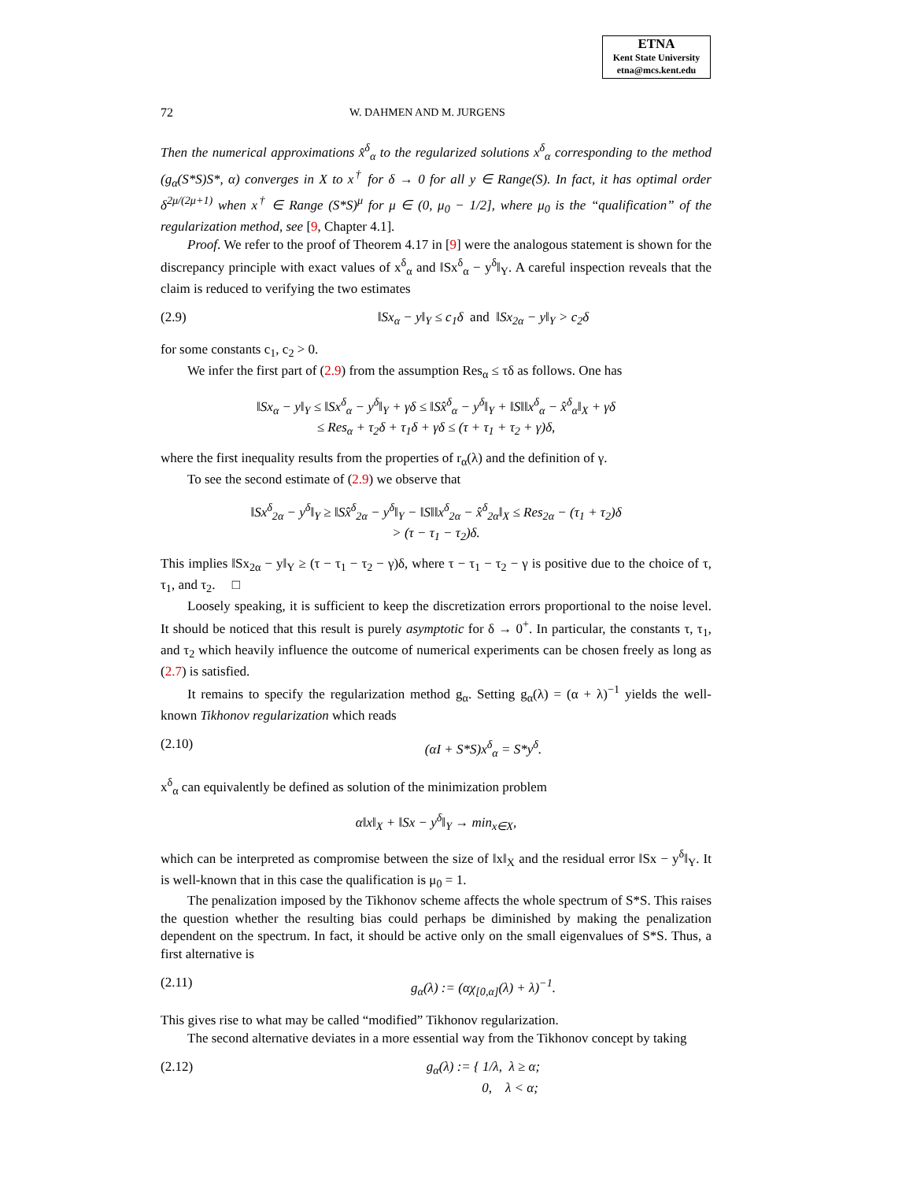ETNA
Kent State University
etna@mcs.kent.edu
72 W. DAHMEN AND M. JURGENS
Then the numerical approximations x̂<sup>δ</sup><sub>α</sub> to the regularized solutions x<sup>δ</sup><sub>α</sub> corresponding to the method (g<sub>α</sub>(S*S)S*, α) converges in X to x<sup>†</sup> for δ → 0 for all y ∈ Range(S). In fact, it has optimal order δ<sup>2μ/(2μ+1)</sup> when x<sup>†</sup> ∈ Range (S*S)<sup>μ</sup> for μ ∈ (0, μ<sub>0</sub> − 1/2], where μ<sub>0</sub> is the “qualification” of the regularization method, see [9, Chapter 4.1].
Proof. We refer to the proof of Theorem 4.17 in [9] were the analogous statement is shown for the discrepancy principle with exact values of x<sup>δ</sup><sub>α</sub> and ‖Sx<sup>δ</sup><sub>α</sub> − y<sup>δ</sup>‖<sub>Y</sub>. A careful inspection reveals that the claim is reduced to verifying the two estimates
(2.9) ‖Sx<sub>α</sub> − y‖<sub>Y</sub> ≤ c<sub>1</sub>δ and ‖Sx<sub>2α</sub> − y‖<sub>Y</sub> > c<sub>2</sub>δ
for some constants c<sub>1</sub>, c<sub>2</sub> > 0.
We infer the first part of (2.9) from the assumption Res<sub>α</sub> ≤ τδ as follows. One has
‖Sx<sub>α</sub> − y‖<sub>Y</sub> ≤ ‖Sx<sup>δ</sup><sub>α</sub> − y<sup>δ</sup>‖<sub>Y</sub> + γδ ≤ ‖Sx̂<sup>δ</sup><sub>α</sub> − y<sup>δ</sup>‖<sub>Y</sub> + ‖S‖‖x<sup>δ</sup><sub>α</sub> − x̂<sup>δ</sup><sub>α</sub>‖<sub>X</sub> + γδ
≤ Res<sub>α</sub> + τ<sub>2</sub>δ + τ<sub>1</sub>δ + γδ ≤ (τ + τ<sub>1</sub> + τ<sub>2</sub> + γ)δ,
where the first inequality results from the properties of r<sub>α</sub>(λ) and the definition of γ.
To see the second estimate of (2.9) we observe that
‖Sx<sup>δ</sup><sub>2α</sub> − y<sup>δ</sup>‖<sub>Y</sub> ≥ ‖Sx̂<sup>δ</sup><sub>2α</sub> − y<sup>δ</sup>‖<sub>Y</sub> − ‖S‖‖x<sup>δ</sup><sub>2α</sub> − x̂<sup>δ</sup><sub>2α</sub>‖<sub>X</sub> ≤ Res<sub>2α</sub> − (τ<sub>1</sub> + τ<sub>2</sub>)δ
> (τ − τ<sub>1</sub> − τ<sub>2</sub>)δ.
This implies ‖Sx<sub>2α</sub> − y‖<sub>Y</sub> ≥ (τ − τ<sub>1</sub> − τ<sub>2</sub> − γ)δ, where τ − τ<sub>1</sub> − τ<sub>2</sub> − γ is positive due to the choice of τ, τ<sub>1</sub>, and τ<sub>2</sub>. □
Loosely speaking, it is sufficient to keep the discretization errors proportional to the noise level. It should be noticed that this result is purely asymptotic for δ → 0<sup>+</sup>. In particular, the constants τ, τ<sub>1</sub>, and τ<sub>2</sub> which heavily influence the outcome of numerical experiments can be chosen freely as long as (2.7) is satisfied.
It remains to specify the regularization method g<sub>α</sub>. Setting g<sub>α</sub>(λ) = (α + λ)<sup>−1</sup> yields the well-known Tikhonov regularization which reads
(2.10) (αI + S*S)x<sup>δ</sup><sub>α</sub> = S*y<sup>δ</sup>.
x<sup>δ</sup><sub>α</sub> can equivalently be defined as solution of the minimization problem
α‖x‖<sub>X</sub> + ‖Sx − y<sup>δ</sup>‖<sub>Y</sub> → min<sub>x∈X</sub>,
which can be interpreted as compromise between the size of ‖x‖<sub>X</sub> and the residual error ‖Sx − y<sup>δ</sup>‖<sub>Y</sub>. It is well-known that in this case the qualification is μ<sub>0</sub> = 1.
The penalization imposed by the Tikhonov scheme affects the whole spectrum of S*S. This raises the question whether the resulting bias could perhaps be diminished by making the penalization dependent on the spectrum. In fact, it should be active only on the small eigenvalues of S*S. Thus, a first alternative is
(2.11) g<sub>α</sub>(λ) := (αχ<sub>[0,α]</sub>(λ) + λ)<sup>−1</sup>.
This gives rise to what may be called “modified” Tikhonov regularization.
The second alternative deviates in a more essential way from the Tikhonov concept by taking
(2.12) g<sub>α</sub>(λ) := { 1/λ, λ ≥ α;
0, λ < α;